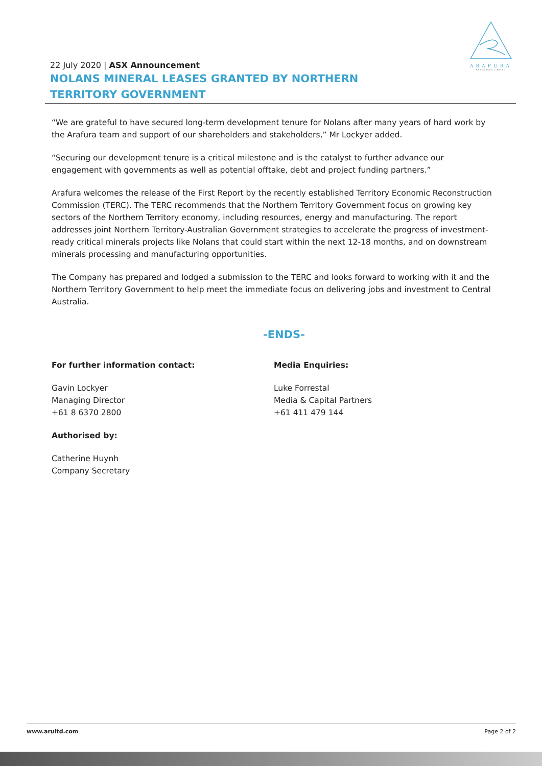ARAFURA
RESOURCES LIMITED
22 July 2020 | ASX Announcement
NOLANS MINERAL LEASES GRANTED BY NORTHERN TERRITORY GOVERNMENT
“We are grateful to have secured long-term development tenure for Nolans after many years of hard work by the Arafura team and support of our shareholders and stakeholders,” Mr Lockyer added.
“Securing our development tenure is a critical milestone and is the catalyst to further advance our engagement with governments as well as potential offtake, debt and project funding partners.”
Arafura welcomes the release of the First Report by the recently established Territory Economic Reconstruction Commission (TERC). The TERC recommends that the Northern Territory Government focus on growing key sectors of the Northern Territory economy, including resources, energy and manufacturing. The report addresses joint Northern Territory-Australian Government strategies to accelerate the progress of investment-ready critical minerals projects like Nolans that could start within the next 12-18 months, and on downstream minerals processing and manufacturing opportunities.
The Company has prepared and lodged a submission to the TERC and looks forward to working with it and the Northern Territory Government to help meet the immediate focus on delivering jobs and investment to Central Australia.
-ENDS-
For further information contact:
Gavin Lockyer
Managing Director
+61 8 6370 2800
Authorised by:
Catherine Huynh
Company Secretary
Media Enquiries:
Luke Forrestal
Media & Capital Partners
+61 411 479 144
www.arultd.com Page 2 of 2